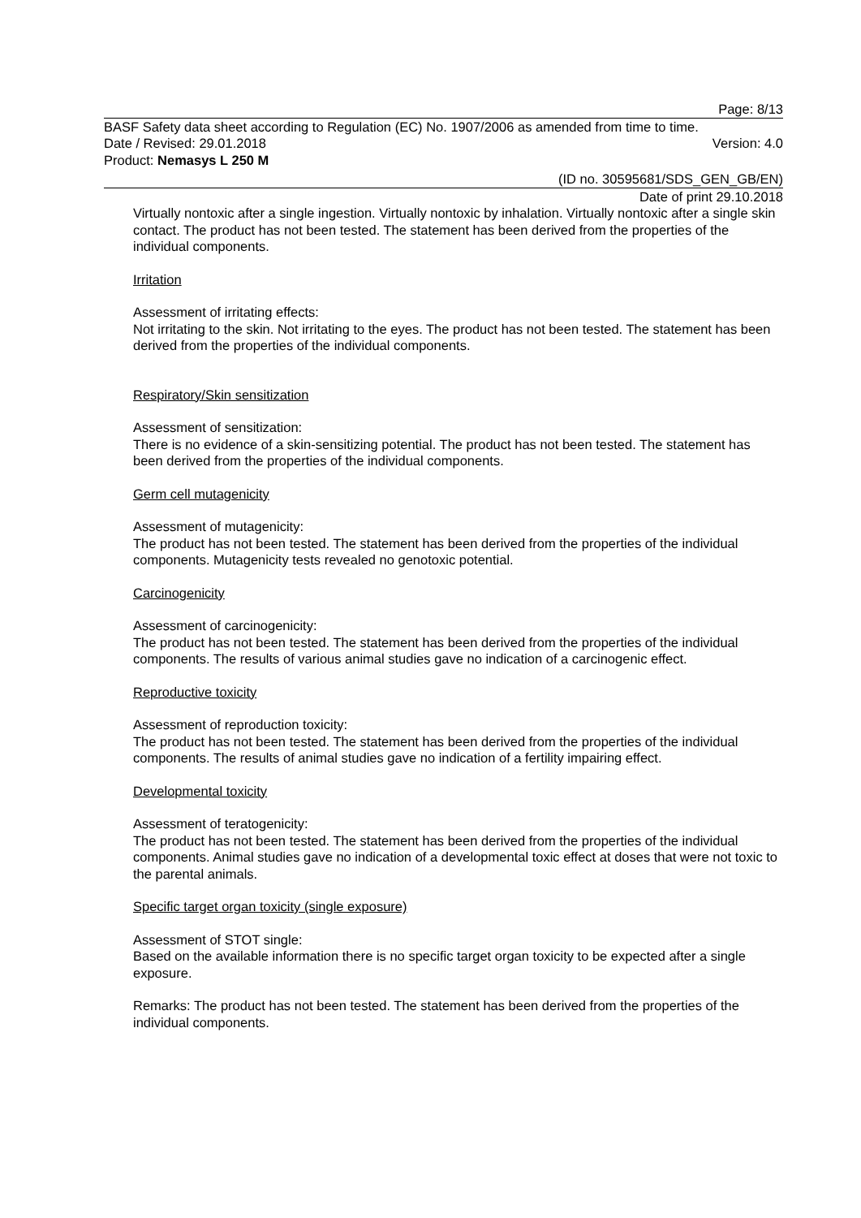Page: 8/13
BASF Safety data sheet according to Regulation (EC) No. 1907/2006 as amended from time to time.
Date / Revised: 29.01.2018 Version: 4.0
Product: Nemasys L 250 M
(ID no. 30595681/SDS_GEN_GB/EN)
Date of print 29.10.2018
Virtually nontoxic after a single ingestion. Virtually nontoxic by inhalation. Virtually nontoxic after a single skin contact. The product has not been tested. The statement has been derived from the properties of the individual components.
Irritation
Assessment of irritating effects:
Not irritating to the skin. Not irritating to the eyes. The product has not been tested. The statement has been derived from the properties of the individual components.
Respiratory/Skin sensitization
Assessment of sensitization:
There is no evidence of a skin-sensitizing potential. The product has not been tested. The statement has been derived from the properties of the individual components.
Germ cell mutagenicity
Assessment of mutagenicity:
The product has not been tested. The statement has been derived from the properties of the individual components. Mutagenicity tests revealed no genotoxic potential.
Carcinogenicity
Assessment of carcinogenicity:
The product has not been tested. The statement has been derived from the properties of the individual components. The results of various animal studies gave no indication of a carcinogenic effect.
Reproductive toxicity
Assessment of reproduction toxicity:
The product has not been tested. The statement has been derived from the properties of the individual components. The results of animal studies gave no indication of a fertility impairing effect.
Developmental toxicity
Assessment of teratogenicity:
The product has not been tested. The statement has been derived from the properties of the individual components. Animal studies gave no indication of a developmental toxic effect at doses that were not toxic to the parental animals.
Specific target organ toxicity (single exposure)
Assessment of STOT single:
Based on the available information there is no specific target organ toxicity to be expected after a single exposure.
Remarks: The product has not been tested. The statement has been derived from the properties of the individual components.